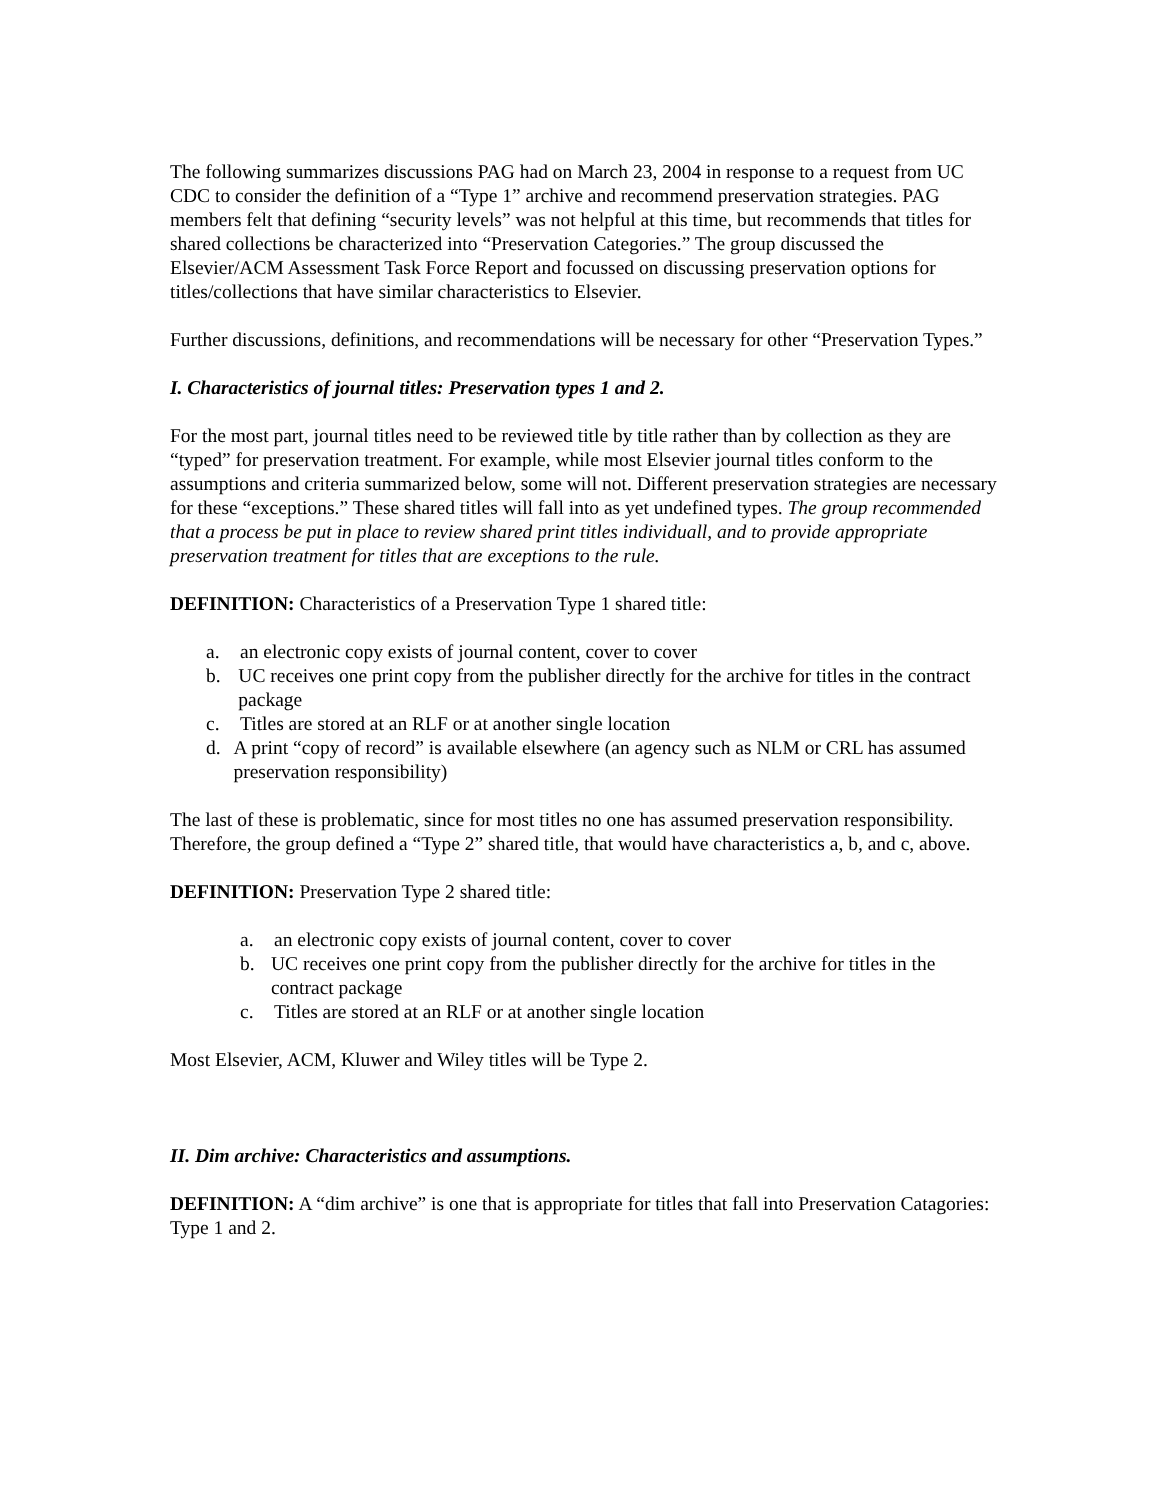The following summarizes discussions PAG had on March 23, 2004 in response to a request from UC CDC to consider the definition of a “Type 1” archive and recommend preservation strategies. PAG members felt that defining “security levels” was not helpful at this time, but recommends that titles for shared collections be characterized into “Preservation Categories.” The group discussed the Elsevier/ACM Assessment Task Force Report and focussed on discussing preservation options for titles/collections that have similar characteristics to Elsevier.
Further discussions, definitions, and recommendations will be necessary for other “Preservation Types.”
I. Characteristics of journal titles: Preservation types 1 and 2.
For the most part, journal titles need to be reviewed title by title rather than by collection as they are “typed” for preservation treatment. For example, while most Elsevier journal titles conform to the assumptions and criteria summarized below, some will not. Different preservation strategies are necessary for these “exceptions.” These shared titles will fall into as yet undefined types. The group recommended that a process be put in place to review shared print titles individuall, and to provide appropriate preservation treatment for titles that are exceptions to the rule.
DEFINITION: Characteristics of a Preservation Type 1 shared title:
a. an electronic copy exists of journal content, cover to cover
b. UC receives one print copy from the publisher directly for the archive for titles in the contract package
c. Titles are stored at an RLF or at another single location
d. A print “copy of record” is available elsewhere (an agency such as NLM or CRL has assumed preservation responsibility)
The last of these is problematic, since for most titles no one has assumed preservation responsibility. Therefore, the group defined a “Type 2” shared title, that would have characteristics a, b, and c, above.
DEFINITION: Preservation Type 2 shared title:
a. an electronic copy exists of journal content, cover to cover
b. UC receives one print copy from the publisher directly for the archive for titles in the contract package
c. Titles are stored at an RLF or at another single location
Most Elsevier, ACM, Kluwer and Wiley titles will be Type 2.
II. Dim archive: Characteristics and assumptions.
DEFINITION: A “dim archive” is one that is appropriate for titles that fall into Preservation Catagories: Type 1 and 2.